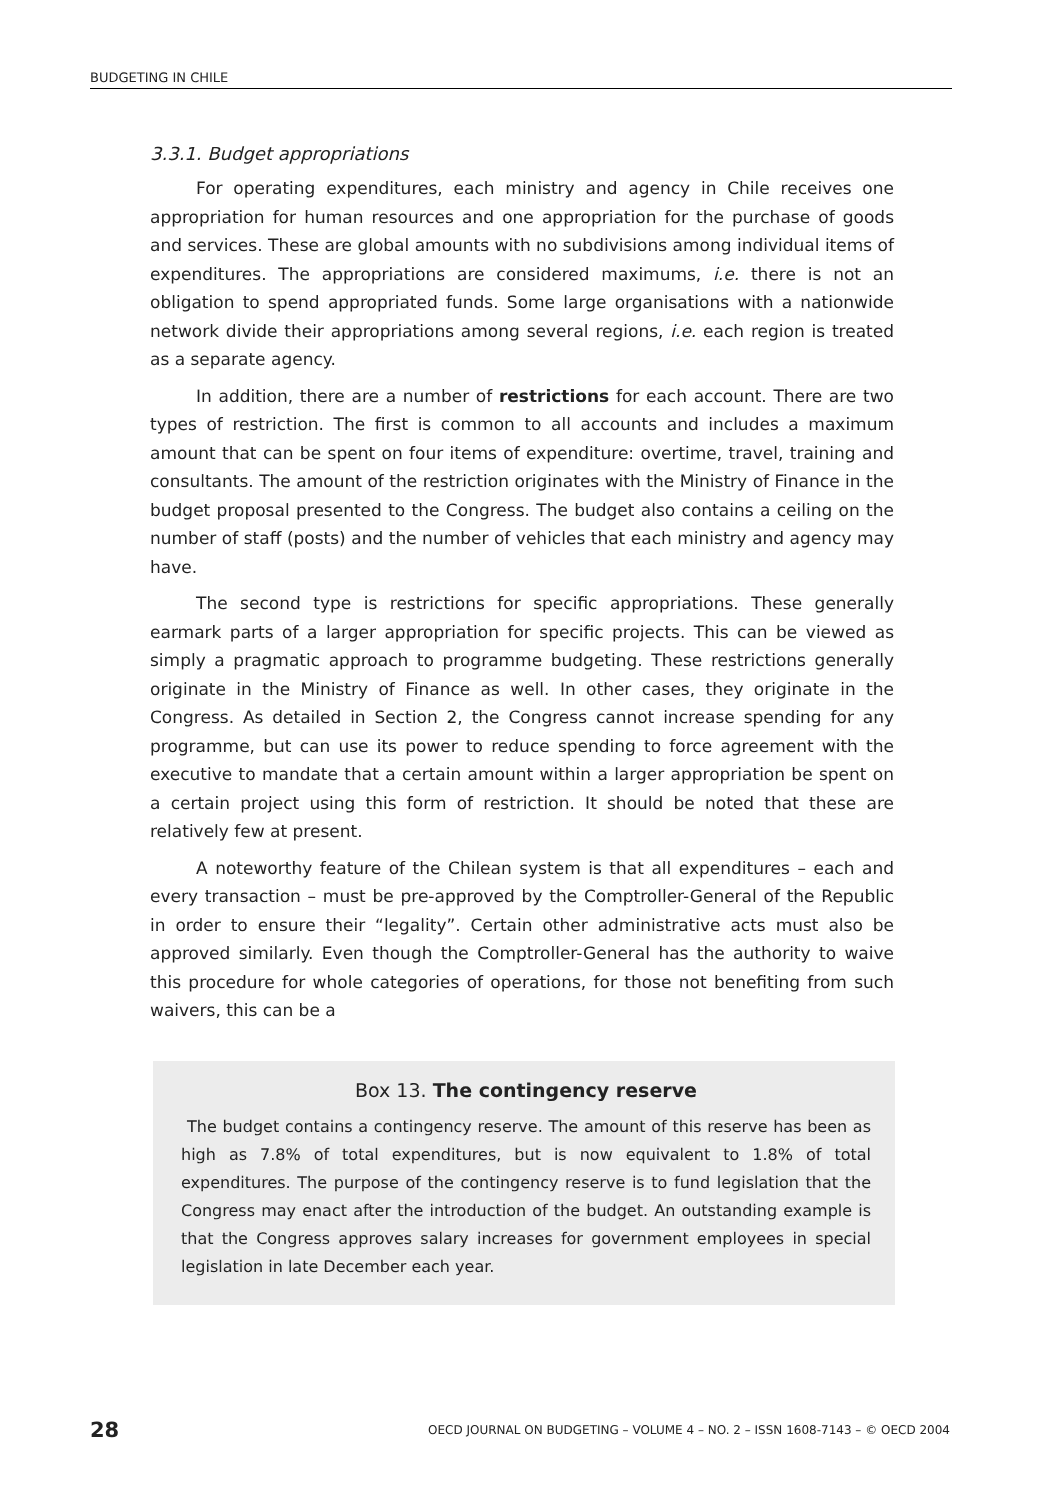BUDGETING IN CHILE
3.3.1. Budget appropriations
For operating expenditures, each ministry and agency in Chile receives one appropriation for human resources and one appropriation for the purchase of goods and services. These are global amounts with no subdivisions among individual items of expenditures. The appropriations are considered maximums, i.e. there is not an obligation to spend appropriated funds. Some large organisations with a nationwide network divide their appropriations among several regions, i.e. each region is treated as a separate agency.
In addition, there are a number of restrictions for each account. There are two types of restriction. The first is common to all accounts and includes a maximum amount that can be spent on four items of expenditure: overtime, travel, training and consultants. The amount of the restriction originates with the Ministry of Finance in the budget proposal presented to the Congress. The budget also contains a ceiling on the number of staff (posts) and the number of vehicles that each ministry and agency may have.
The second type is restrictions for specific appropriations. These generally earmark parts of a larger appropriation for specific projects. This can be viewed as simply a pragmatic approach to programme budgeting. These restrictions generally originate in the Ministry of Finance as well. In other cases, they originate in the Congress. As detailed in Section 2, the Congress cannot increase spending for any programme, but can use its power to reduce spending to force agreement with the executive to mandate that a certain amount within a larger appropriation be spent on a certain project using this form of restriction. It should be noted that these are relatively few at present.
A noteworthy feature of the Chilean system is that all expenditures – each and every transaction – must be pre-approved by the Comptroller-General of the Republic in order to ensure their “legality”. Certain other administrative acts must also be approved similarly. Even though the Comptroller-General has the authority to waive this procedure for whole categories of operations, for those not benefiting from such waivers, this can be a
Box 13. The contingency reserve
The budget contains a contingency reserve. The amount of this reserve has been as high as 7.8% of total expenditures, but is now equivalent to 1.8% of total expenditures. The purpose of the contingency reserve is to fund legislation that the Congress may enact after the introduction of the budget. An outstanding example is that the Congress approves salary increases for government employees in special legislation in late December each year.
28 OECD JOURNAL ON BUDGETING – VOLUME 4 – NO. 2 – ISSN 1608-7143 – © OECD 2004